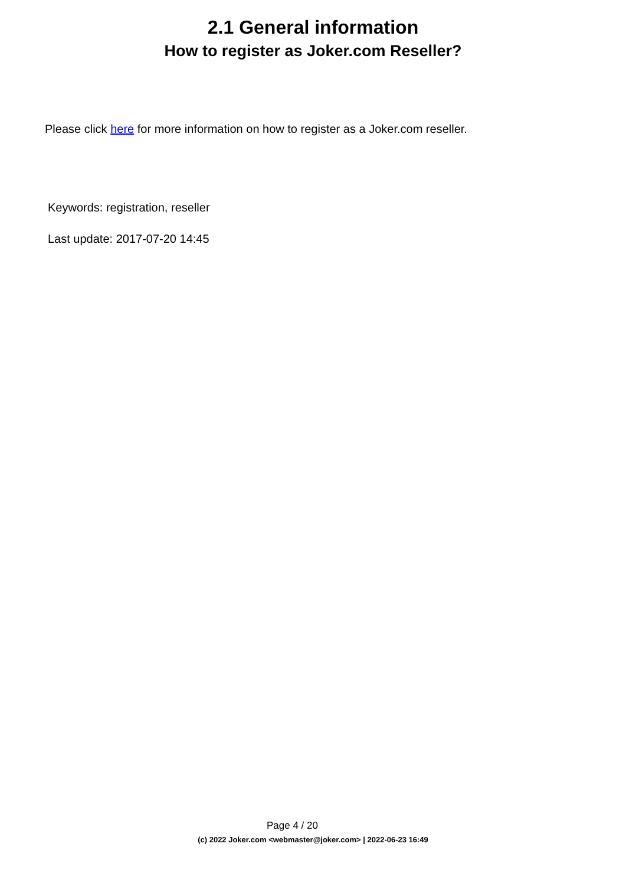2.1 General information
How to register as Joker.com Reseller?
Please click here for more information on how to register as a Joker.com reseller.
Keywords: registration, reseller
Last update: 2017-07-20 14:45
Page 4 / 20
(c) 2022 Joker.com <webmaster@joker.com> | 2022-06-23 16:49